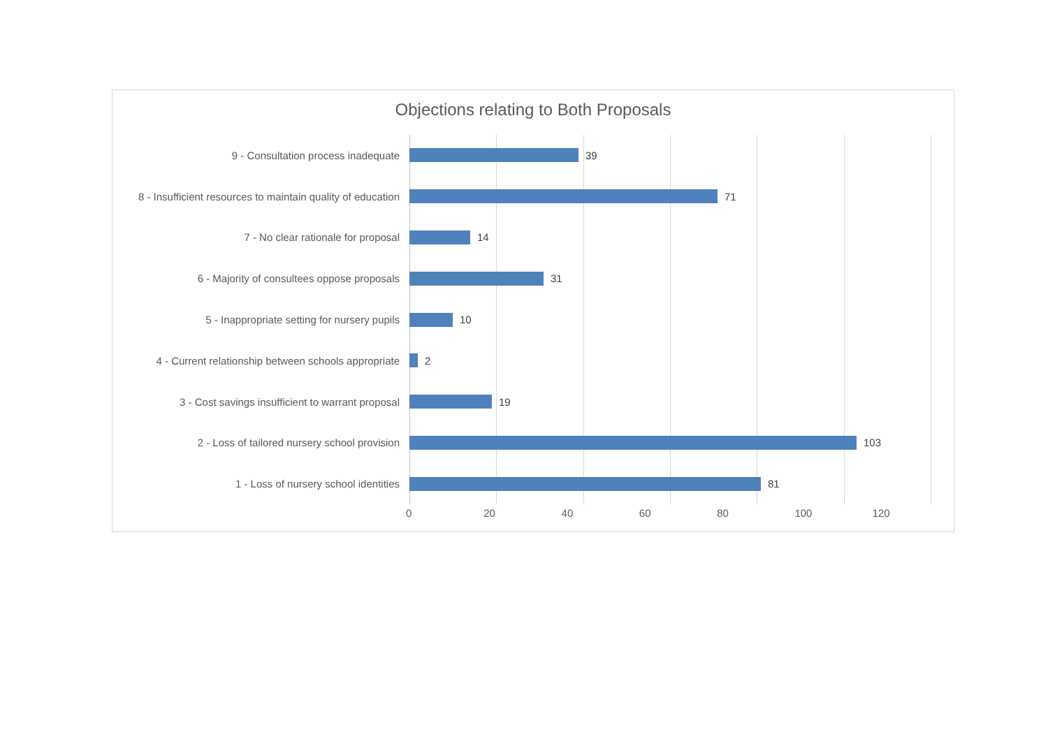Objections relating to Both Proposals
9 - Consultation process inadequate
39
8 - Insufficient resources to maintain quality of education
71
7 - No clear rationale for proposal
14
6 - Majority of consultees oppose proposals
31
5 - Inappropriate setting for nursery pupils
10
4 - Current relationship between schools appropriate
2
3 - Cost savings insufficient to warrant proposal
19
2 - Loss of tailored nursery school provision
103
1 - Loss of nursery school identities
81
0 20 40 60 80 100 120